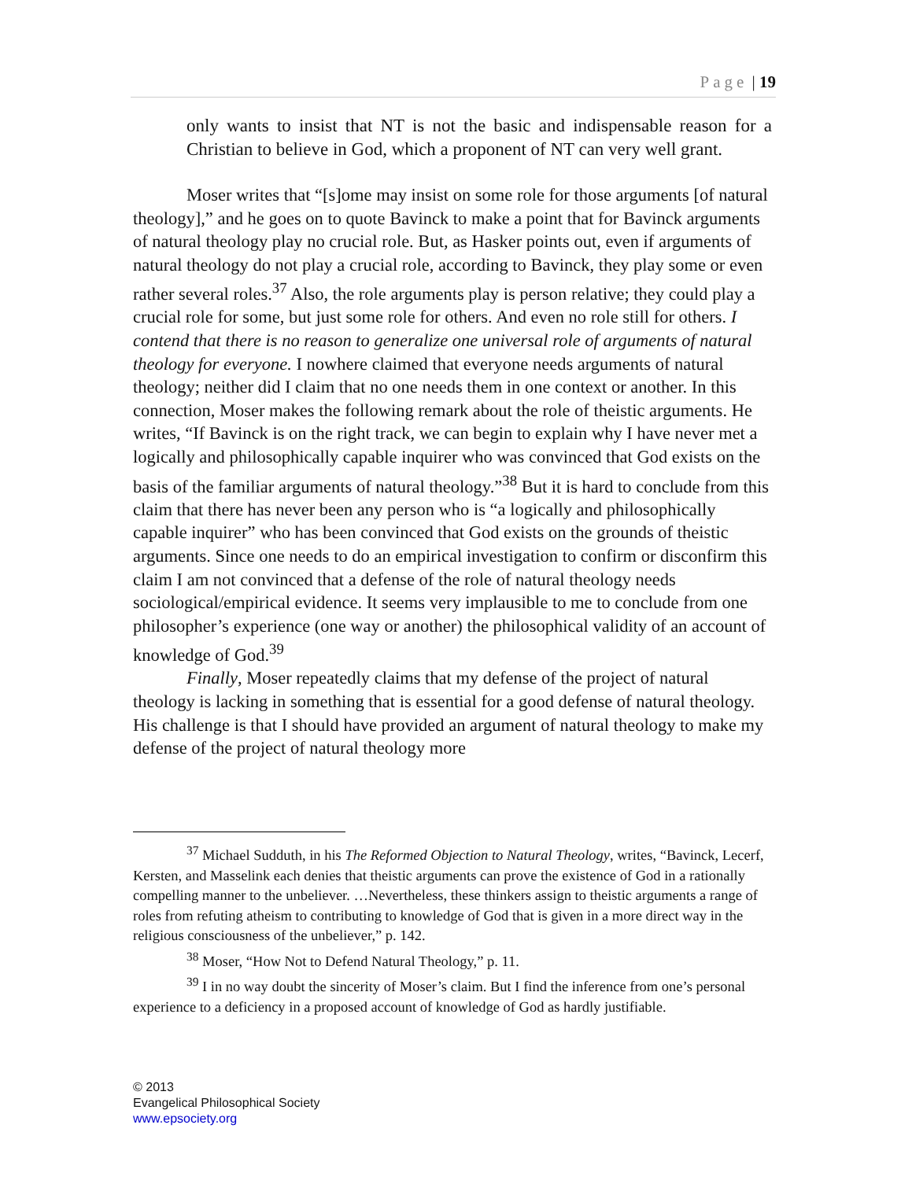Page | 19
only wants to insist that NT is not the basic and indispensable reason for a Christian to believe in God, which a proponent of NT can very well grant.
Moser writes that “[s]ome may insist on some role for those arguments [of natural theology],” and he goes on to quote Bavinck to make a point that for Bavinck arguments of natural theology play no crucial role. But, as Hasker points out, even if arguments of natural theology do not play a crucial role, according to Bavinck, they play some or even rather several roles.<sup>37</sup> Also, the role arguments play is person relative; they could play a crucial role for some, but just some role for others. And even no role still for others. I contend that there is no reason to generalize one universal role of arguments of natural theology for everyone. I nowhere claimed that everyone needs arguments of natural theology; neither did I claim that no one needs them in one context or another. In this connection, Moser makes the following remark about the role of theistic arguments. He writes, “If Bavinck is on the right track, we can begin to explain why I have never met a logically and philosophically capable inquirer who was convinced that God exists on the basis of the familiar arguments of natural theology.”<sup>38</sup> But it is hard to conclude from this claim that there has never been any person who is “a logically and philosophically capable inquirer” who has been convinced that God exists on the grounds of theistic arguments. Since one needs to do an empirical investigation to confirm or disconfirm this claim I am not convinced that a defense of the role of natural theology needs sociological/empirical evidence. It seems very implausible to me to conclude from one philosopher’s experience (one way or another) the philosophical validity of an account of knowledge of God.<sup>39</sup>
Finally, Moser repeatedly claims that my defense of the project of natural theology is lacking in something that is essential for a good defense of natural theology. His challenge is that I should have provided an argument of natural theology to make my defense of the project of natural theology more
<sup>37</sup> Michael Sudduth, in his The Reformed Objection to Natural Theology, writes, “Bavinck, Lecerf, Kersten, and Masselink each denies that theistic arguments can prove the existence of God in a rationally compelling manner to the unbeliever. …Nevertheless, these thinkers assign to theistic arguments a range of roles from refuting atheism to contributing to knowledge of God that is given in a more direct way in the religious consciousness of the unbeliever,” p. 142.
<sup>38</sup> Moser, “How Not to Defend Natural Theology,” p. 11.
<sup>39</sup> I in no way doubt the sincerity of Moser’s claim. But I find the inference from one’s personal experience to a deficiency in a proposed account of knowledge of God as hardly justifiable.
© 2013
Evangelical Philosophical Society
www.epsociety.org